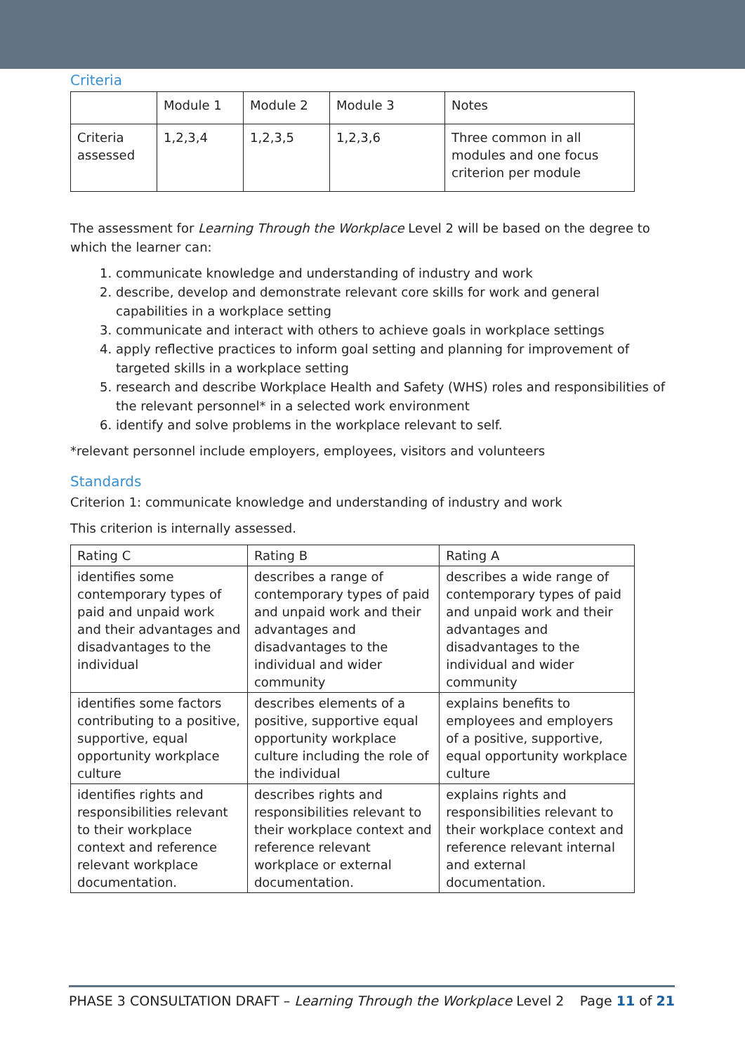Criteria
| | Module 1 | Module 2 | Module 3 | Notes |
| Criteria assessed | 1,2,3,4 | 1,2,3,5 | 1,2,3,6 | Three common in all modules and one focus criterion per module |
The assessment for Learning Through the Workplace Level 2 will be based on the degree to which the learner can:
1. communicate knowledge and understanding of industry and work
2. describe, develop and demonstrate relevant core skills for work and general capabilities in a workplace setting
3. communicate and interact with others to achieve goals in workplace settings
4. apply reflective practices to inform goal setting and planning for improvement of targeted skills in a workplace setting
5. research and describe Workplace Health and Safety (WHS) roles and responsibilities of the relevant personnel* in a selected work environment
6. identify and solve problems in the workplace relevant to self.
*relevant personnel include employers, employees, visitors and volunteers
Standards
Criterion 1: communicate knowledge and understanding of industry and work
This criterion is internally assessed.
| Rating C | Rating B | Rating A |
| --- | --- | --- |
| identifies some contemporary types of paid and unpaid work and their advantages and disadvantages to the individual | describes a range of contemporary types of paid and unpaid work and their advantages and disadvantages to the individual and wider community | describes a wide range of contemporary types of paid and unpaid work and their advantages and disadvantages to the individual and wider community |
| identifies some factors contributing to a positive, supportive, equal opportunity workplace culture | describes elements of a positive, supportive equal opportunity workplace culture including the role of the individual | explains benefits to employees and employers of a positive, supportive, equal opportunity workplace culture |
| identifies rights and responsibilities relevant to their workplace context and reference relevant workplace documentation. | describes rights and responsibilities relevant to their workplace context and reference relevant workplace or external documentation. | explains rights and responsibilities relevant to their workplace context and reference relevant internal and external documentation. |
PHASE 3 CONSULTATION DRAFT – Learning Through the Workplace Level 2 Page 11 of 21